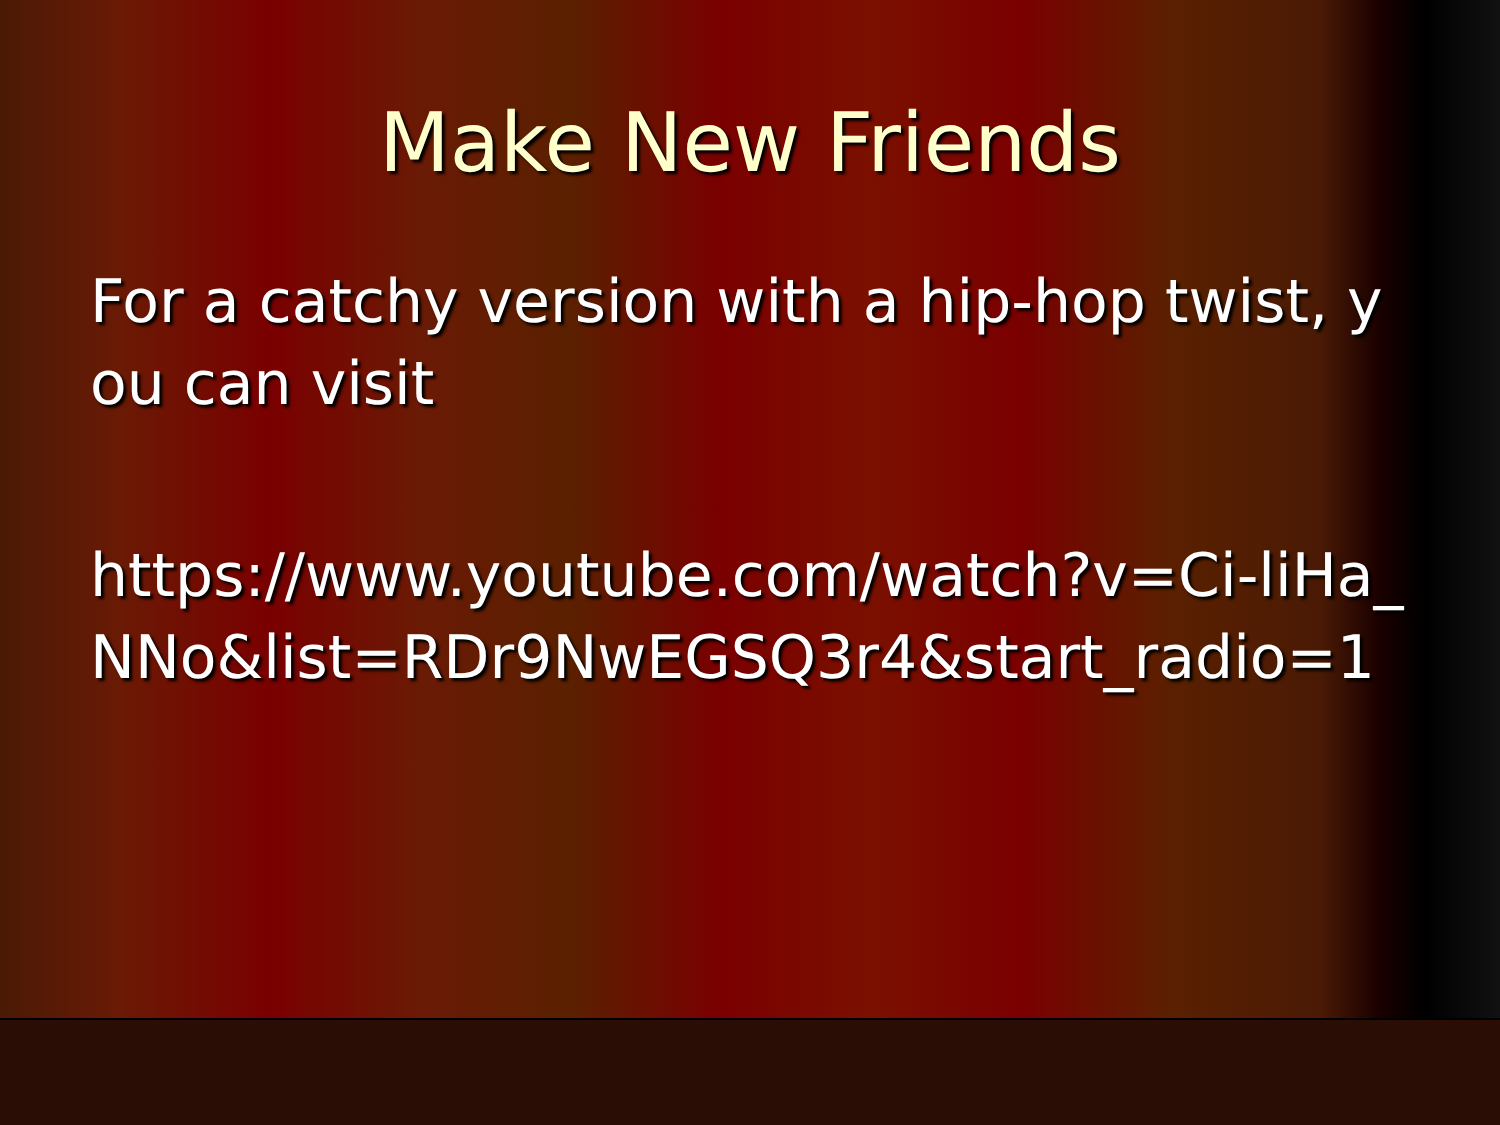Make New Friends
For a catchy version with a hip-hop twist, you can visit
https://www.youtube.com/watch?v=Ci-liHa_NNo&list=RDr9NwEGSQ3r4&start_radio=1